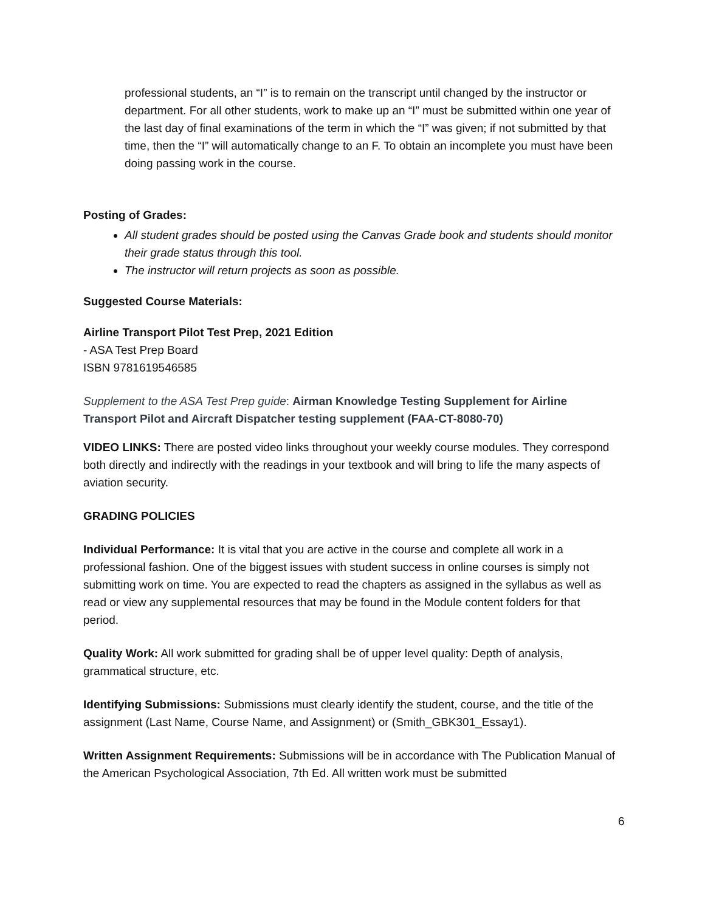professional students, an “I” is to remain on the transcript until changed by the instructor or department. For all other students, work to make up an “I” must be submitted within one year of the last day of final examinations of the term in which the “I” was given; if not submitted by that time, then the “I” will automatically change to an F. To obtain an incomplete you must have been doing passing work in the course.
Posting of Grades:
All student grades should be posted using the Canvas Grade book and students should monitor their grade status through this tool.
The instructor will return projects as soon as possible.
Suggested Course Materials:
Airline Transport Pilot Test Prep, 2021 Edition
- ASA Test Prep Board
ISBN 9781619546585
Supplement to the ASA Test Prep guide: Airman Knowledge Testing Supplement for Airline Transport Pilot and Aircraft Dispatcher testing supplement (FAA-CT-8080-70)
VIDEO LINKS: There are posted video links throughout your weekly course modules. They correspond both directly and indirectly with the readings in your textbook and will bring to life the many aspects of aviation security.
GRADING POLICIES
Individual Performance: It is vital that you are active in the course and complete all work in a professional fashion. One of the biggest issues with student success in online courses is simply not submitting work on time. You are expected to read the chapters as assigned in the syllabus as well as read or view any supplemental resources that may be found in the Module content folders for that period.
Quality Work: All work submitted for grading shall be of upper level quality: Depth of analysis, grammatical structure, etc.
Identifying Submissions: Submissions must clearly identify the student, course, and the title of the assignment (Last Name, Course Name, and Assignment) or (Smith_GBK301_Essay1).
Written Assignment Requirements: Submissions will be in accordance with The Publication Manual of the American Psychological Association, 7th Ed. All written work must be submitted
6